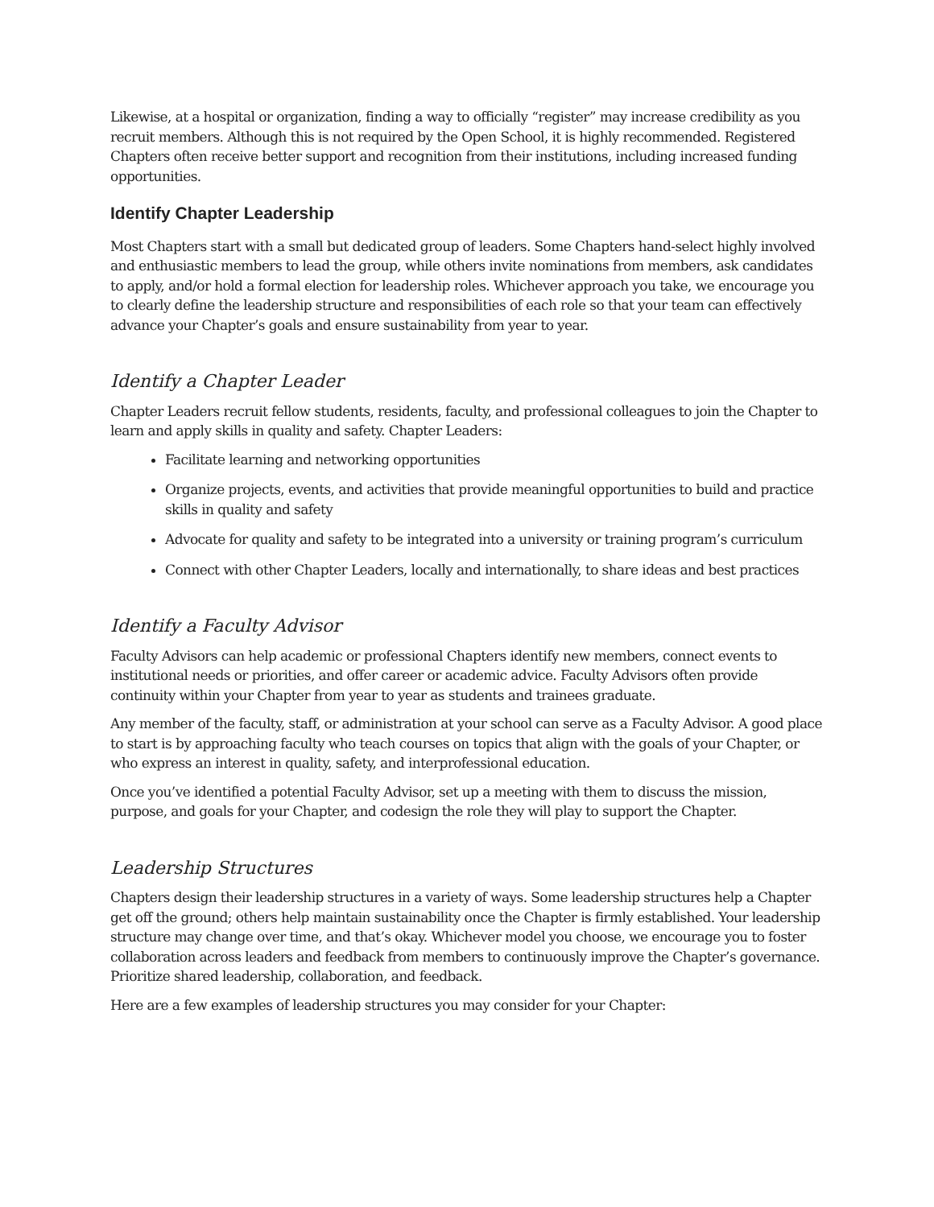Likewise, at a hospital or organization, finding a way to officially “register” may increase credibility as you recruit members. Although this is not required by the Open School, it is highly recommended. Registered Chapters often receive better support and recognition from their institutions, including increased funding opportunities.
Identify Chapter Leadership
Most Chapters start with a small but dedicated group of leaders. Some Chapters hand-select highly involved and enthusiastic members to lead the group, while others invite nominations from members, ask candidates to apply, and/or hold a formal election for leadership roles. Whichever approach you take, we encourage you to clearly define the leadership structure and responsibilities of each role so that your team can effectively advance your Chapter’s goals and ensure sustainability from year to year.
Identify a Chapter Leader
Chapter Leaders recruit fellow students, residents, faculty, and professional colleagues to join the Chapter to learn and apply skills in quality and safety. Chapter Leaders:
Facilitate learning and networking opportunities
Organize projects, events, and activities that provide meaningful opportunities to build and practice skills in quality and safety
Advocate for quality and safety to be integrated into a university or training program’s curriculum
Connect with other Chapter Leaders, locally and internationally, to share ideas and best practices
Identify a Faculty Advisor
Faculty Advisors can help academic or professional Chapters identify new members, connect events to institutional needs or priorities, and offer career or academic advice. Faculty Advisors often provide continuity within your Chapter from year to year as students and trainees graduate.
Any member of the faculty, staff, or administration at your school can serve as a Faculty Advisor. A good place to start is by approaching faculty who teach courses on topics that align with the goals of your Chapter, or who express an interest in quality, safety, and interprofessional education.
Once you’ve identified a potential Faculty Advisor, set up a meeting with them to discuss the mission, purpose, and goals for your Chapter, and codesign the role they will play to support the Chapter.
Leadership Structures
Chapters design their leadership structures in a variety of ways. Some leadership structures help a Chapter get off the ground; others help maintain sustainability once the Chapter is firmly established. Your leadership structure may change over time, and that’s okay. Whichever model you choose, we encourage you to foster collaboration across leaders and feedback from members to continuously improve the Chapter’s governance. Prioritize shared leadership, collaboration, and feedback.
Here are a few examples of leadership structures you may consider for your Chapter: